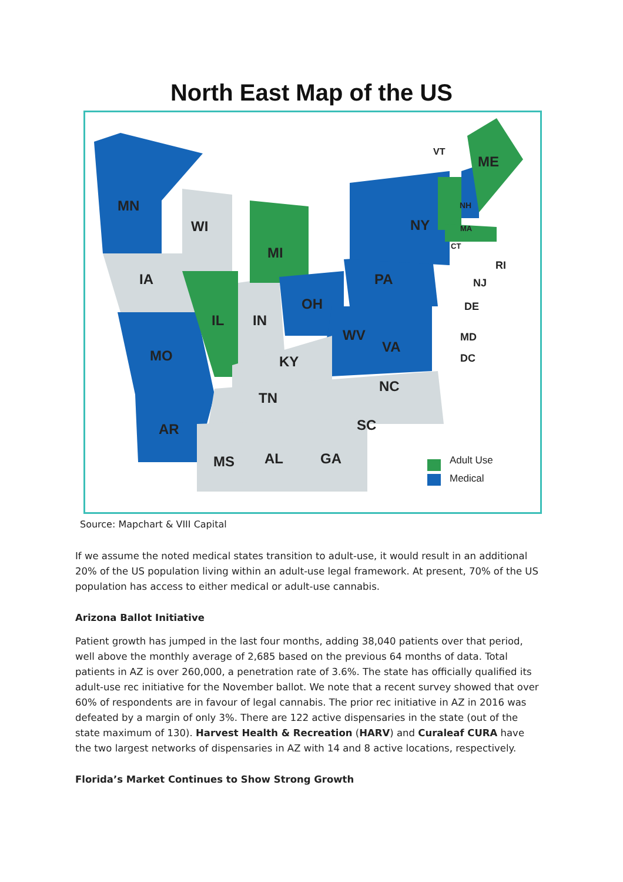North East Map of the US
MN
WI
IA
MI
IL IN
OH
PA
NY
ME
VT
NH
MA
CT
RI
NJ
DE
MD
DC MO
WV
VA
KY
NC
TN
AR SC
MS AL GA Adult Use
Medical
Source: Mapchart & VIII Capital
If we assume the noted medical states transition to adult-use, it would result in an additional 20% of the US population living within an adult-use legal framework. At present, 70% of the US population has access to either medical or adult-use cannabis.
Arizona Ballot Initiative
Patient growth has jumped in the last four months, adding 38,040 patients over that period, well above the monthly average of 2,685 based on the previous 64 months of data. Total patients in AZ is over 260,000, a penetration rate of 3.6%. The state has officially qualified its adult-use rec initiative for the November ballot. We note that a recent survey showed that over 60% of respondents are in favour of legal cannabis. The prior rec initiative in AZ in 2016 was defeated by a margin of only 3%. There are 122 active dispensaries in the state (out of the state maximum of 130). Harvest Health & Recreation (HARV) and Curaleaf CURA have the two largest networks of dispensaries in AZ with 14 and 8 active locations, respectively.
Florida’s Market Continues to Show Strong Growth